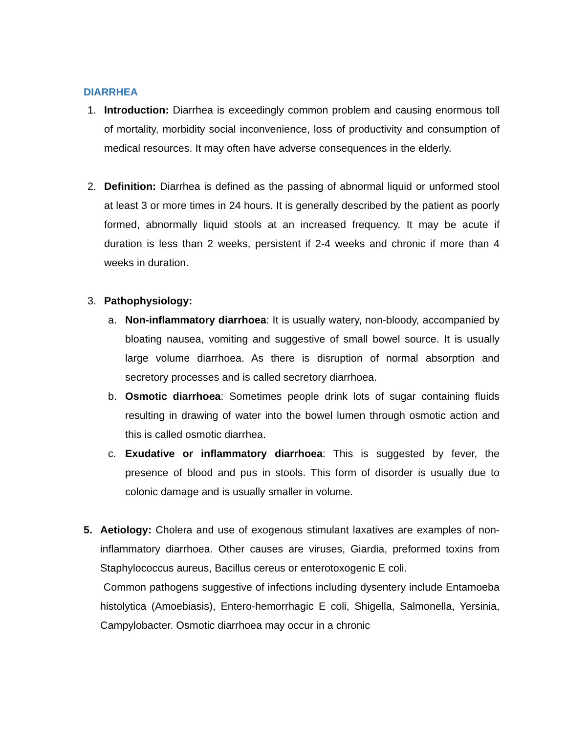DIARRHEA
1. Introduction: Diarrhea is exceedingly common problem and causing enormous toll of mortality, morbidity social inconvenience, loss of productivity and consumption of medical resources. It may often have adverse consequences in the elderly.
2. Definition: Diarrhea is defined as the passing of abnormal liquid or unformed stool at least 3 or more times in 24 hours. It is generally described by the patient as poorly formed, abnormally liquid stools at an increased frequency. It may be acute if duration is less than 2 weeks, persistent if 2-4 weeks and chronic if more than 4 weeks in duration.
3. Pathophysiology:
a. Non-inflammatory diarrhoea: It is usually watery, non-bloody, accompanied by bloating nausea, vomiting and suggestive of small bowel source. It is usually large volume diarrhoea. As there is disruption of normal absorption and secretory processes and is called secretory diarrhoea.
b. Osmotic diarrhoea: Sometimes people drink lots of sugar containing fluids resulting in drawing of water into the bowel lumen through osmotic action and this is called osmotic diarrhea.
c. Exudative or inflammatory diarrhoea: This is suggested by fever, the presence of blood and pus in stools. This form of disorder is usually due to colonic damage and is usually smaller in volume.
5. Aetiology: Cholera and use of exogenous stimulant laxatives are examples of non-inflammatory diarrhoea. Other causes are viruses, Giardia, preformed toxins from Staphylococcus aureus, Bacillus cereus or enterotoxogenic E coli.
Common pathogens suggestive of infections including dysentery include Entamoeba histolytica (Amoebiasis), Entero-hemorrhagic E coli, Shigella, Salmonella, Yersinia, Campylobacter. Osmotic diarrhoea may occur in a chronic